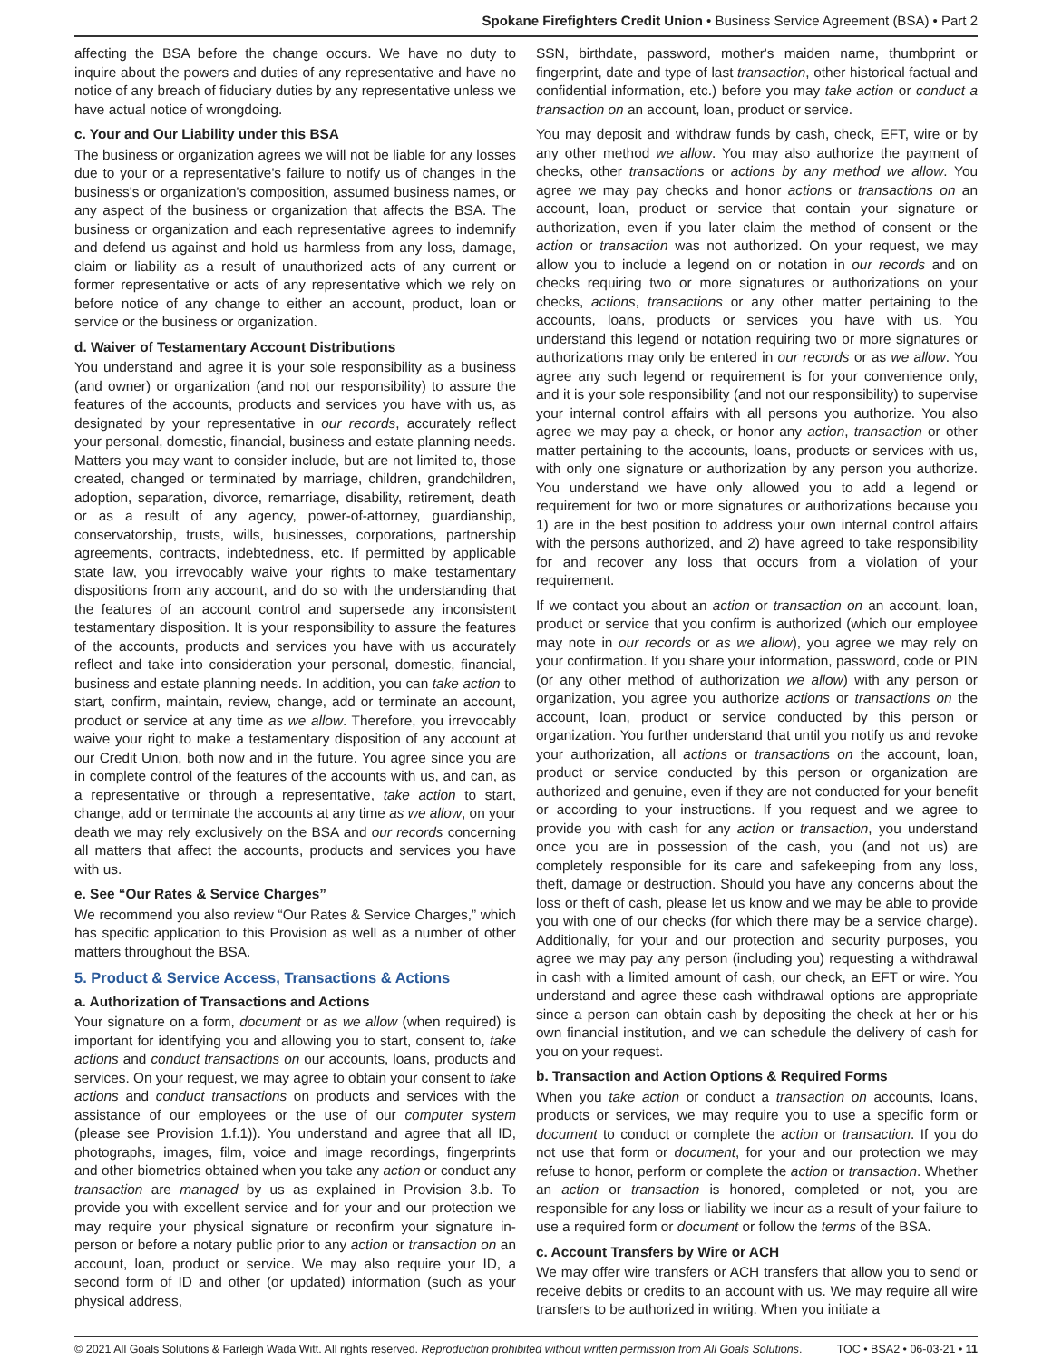Spokane Firefighters Credit Union • Business Service Agreement (BSA) • Part 2
affecting the BSA before the change occurs. We have no duty to inquire about the powers and duties of any representative and have no notice of any breach of fiduciary duties by any representative unless we have actual notice of wrongdoing.
c. Your and Our Liability under this BSA
The business or organization agrees we will not be liable for any losses due to your or a representative's failure to notify us of changes in the business's or organization's composition, assumed business names, or any aspect of the business or organization that affects the BSA. The business or organization and each representative agrees to indemnify and defend us against and hold us harmless from any loss, damage, claim or liability as a result of unauthorized acts of any current or former representative or acts of any representative which we rely on before notice of any change to either an account, product, loan or service or the business or organization.
d. Waiver of Testamentary Account Distributions
You understand and agree it is your sole responsibility as a business (and owner) or organization (and not our responsibility) to assure the features of the accounts, products and services you have with us, as designated by your representative in our records, accurately reflect your personal, domestic, financial, business and estate planning needs. Matters you may want to consider include, but are not limited to, those created, changed or terminated by marriage, children, grandchildren, adoption, separation, divorce, remarriage, disability, retirement, death or as a result of any agency, power-of-attorney, guardianship, conservatorship, trusts, wills, businesses, corporations, partnership agreements, contracts, indebtedness, etc. If permitted by applicable state law, you irrevocably waive your rights to make testamentary dispositions from any account, and do so with the understanding that the features of an account control and supersede any inconsistent testamentary disposition. It is your responsibility to assure the features of the accounts, products and services you have with us accurately reflect and take into consideration your personal, domestic, financial, business and estate planning needs. In addition, you can take action to start, confirm, maintain, review, change, add or terminate an account, product or service at any time as we allow. Therefore, you irrevocably waive your right to make a testamentary disposition of any account at our Credit Union, both now and in the future. You agree since you are in complete control of the features of the accounts with us, and can, as a representative or through a representative, take action to start, change, add or terminate the accounts at any time as we allow, on your death we may rely exclusively on the BSA and our records concerning all matters that affect the accounts, products and services you have with us.
e. See “Our Rates & Service Charges”
We recommend you also review “Our Rates & Service Charges,” which has specific application to this Provision as well as a number of other matters throughout the BSA.
5. Product & Service Access, Transactions & Actions
a. Authorization of Transactions and Actions
Your signature on a form, document or as we allow (when required) is important for identifying you and allowing you to start, consent to, take actions and conduct transactions on our accounts, loans, products and services. On your request, we may agree to obtain your consent to take actions and conduct transactions on products and services with the assistance of our employees or the use of our computer system (please see Provision 1.f.1)). You understand and agree that all ID, photographs, images, film, voice and image recordings, fingerprints and other biometrics obtained when you take any action or conduct any transaction are managed by us as explained in Provision 3.b. To provide you with excellent service and for your and our protection we may require your physical signature or reconfirm your signature in-person or before a notary public prior to any action or transaction on an account, loan, product or service. We may also require your ID, a second form of ID and other (or updated) information (such as your physical address,
SSN, birthdate, password, mother's maiden name, thumbprint or fingerprint, date and type of last transaction, other historical factual and confidential information, etc.) before you may take action or conduct a transaction on an account, loan, product or service.
You may deposit and withdraw funds by cash, check, EFT, wire or by any other method we allow. You may also authorize the payment of checks, other transactions or actions by any method we allow. You agree we may pay checks and honor actions or transactions on an account, loan, product or service that contain your signature or authorization, even if you later claim the method of consent or the action or transaction was not authorized. On your request, we may allow you to include a legend on or notation in our records and on checks requiring two or more signatures or authorizations on your checks, actions, transactions or any other matter pertaining to the accounts, loans, products or services you have with us. You understand this legend or notation requiring two or more signatures or authorizations may only be entered in our records or as we allow. You agree any such legend or requirement is for your convenience only, and it is your sole responsibility (and not our responsibility) to supervise your internal control affairs with all persons you authorize. You also agree we may pay a check, or honor any action, transaction or other matter pertaining to the accounts, loans, products or services with us, with only one signature or authorization by any person you authorize. You understand we have only allowed you to add a legend or requirement for two or more signatures or authorizations because you 1) are in the best position to address your own internal control affairs with the persons authorized, and 2) have agreed to take responsibility for and recover any loss that occurs from a violation of your requirement.
If we contact you about an action or transaction on an account, loan, product or service that you confirm is authorized (which our employee may note in our records or as we allow), you agree we may rely on your confirmation. If you share your information, password, code or PIN (or any other method of authorization we allow) with any person or organization, you agree you authorize actions or transactions on the account, loan, product or service conducted by this person or organization. You further understand that until you notify us and revoke your authorization, all actions or transactions on the account, loan, product or service conducted by this person or organization are authorized and genuine, even if they are not conducted for your benefit or according to your instructions. If you request and we agree to provide you with cash for any action or transaction, you understand once you are in possession of the cash, you (and not us) are completely responsible for its care and safekeeping from any loss, theft, damage or destruction. Should you have any concerns about the loss or theft of cash, please let us know and we may be able to provide you with one of our checks (for which there may be a service charge). Additionally, for your and our protection and security purposes, you agree we may pay any person (including you) requesting a withdrawal in cash with a limited amount of cash, our check, an EFT or wire. You understand and agree these cash withdrawal options are appropriate since a person can obtain cash by depositing the check at her or his own financial institution, and we can schedule the delivery of cash for you on your request.
b. Transaction and Action Options & Required Forms
When you take action or conduct a transaction on accounts, loans, products or services, we may require you to use a specific form or document to conduct or complete the action or transaction. If you do not use that form or document, for your and our protection we may refuse to honor, perform or complete the action or transaction. Whether an action or transaction is honored, completed or not, you are responsible for any loss or liability we incur as a result of your failure to use a required form or document or follow the terms of the BSA.
c. Account Transfers by Wire or ACH
We may offer wire transfers or ACH transfers that allow you to send or receive debits or credits to an account with us. We may require all wire transfers to be authorized in writing. When you initiate a
© 2021 All Goals Solutions & Farleigh Wada Witt. All rights reserved. Reproduction prohibited without written permission from All Goals Solutions. TOC • BSA2 • 06-03-21 • 11